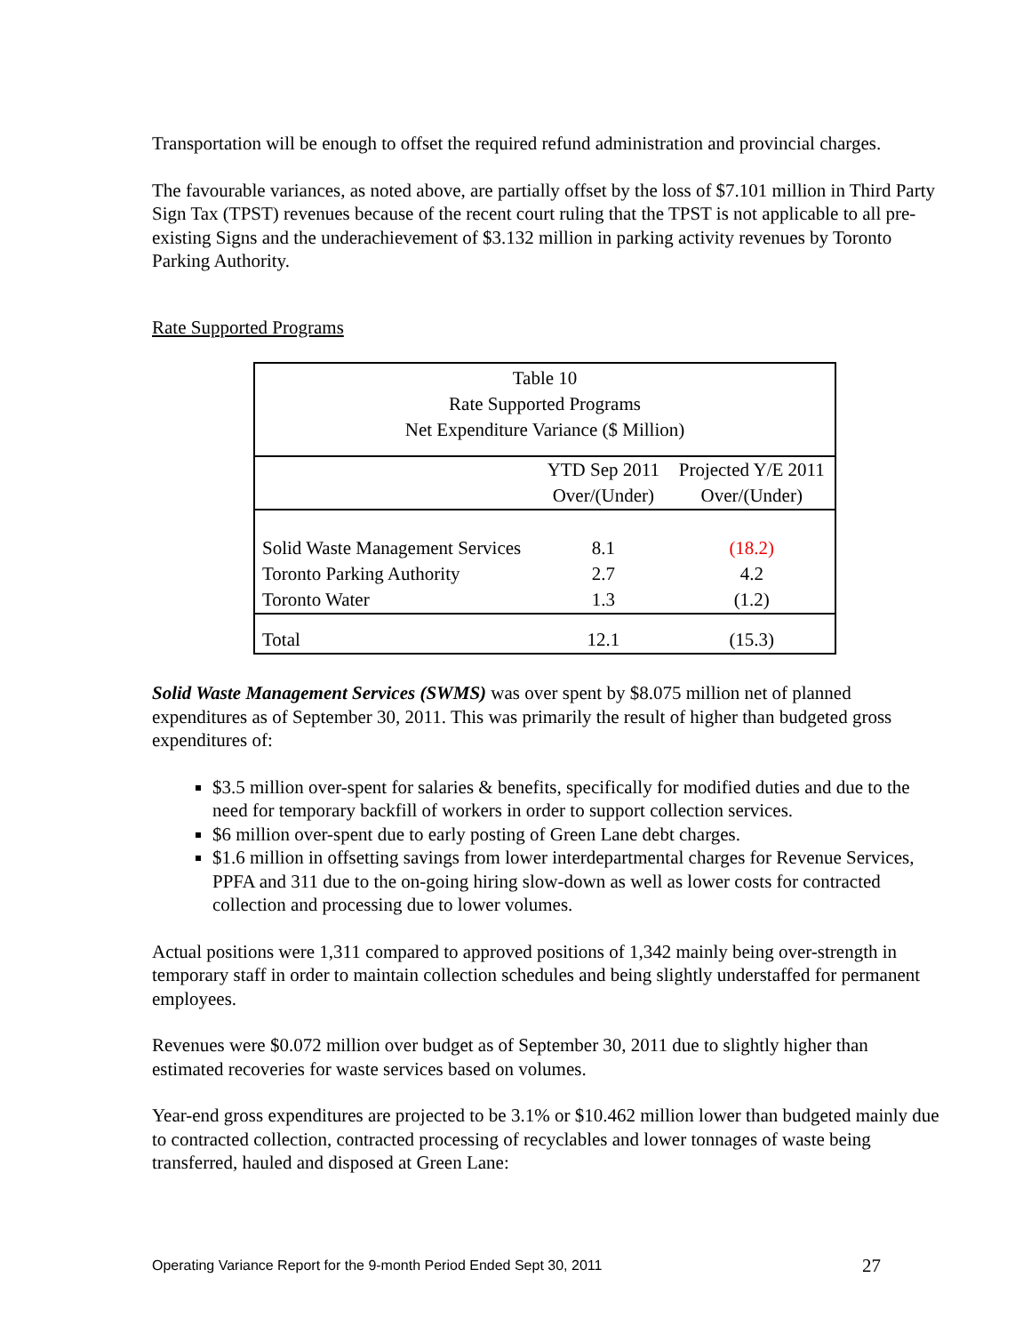Transportation will be enough to offset the required refund administration and provincial charges.
The favourable variances, as noted above, are partially offset by the loss of $7.101 million in Third Party Sign Tax (TPST) revenues because of the recent court ruling that the TPST is not applicable to all pre-existing Signs and the underachievement of $3.132 million in parking activity revenues by Toronto Parking Authority.
Rate Supported Programs
| Table 10 Rate Supported Programs Net Expenditure Variance ($ Million) | | |
| --- | --- | --- |
| | YTD Sep 2011 Over/(Under) | Projected Y/E 2011 Over/(Under) |
| Solid Waste Management Services | 8.1 | (18.2) |
| Toronto Parking Authority | 2.7 | 4.2 |
| Toronto Water | 1.3 | (1.2) |
| Total | 12.1 | (15.3) |
Solid Waste Management Services (SWMS) was over spent by $8.075 million net of planned expenditures as of September 30, 2011. This was primarily the result of higher than budgeted gross expenditures of:
$3.5 million over-spent for salaries & benefits, specifically for modified duties and due to the need for temporary backfill of workers in order to support collection services.
$6 million over-spent due to early posting of Green Lane debt charges.
$1.6 million in offsetting savings from lower interdepartmental charges for Revenue Services, PPFA and 311 due to the on-going hiring slow-down as well as lower costs for contracted collection and processing due to lower volumes.
Actual positions were 1,311 compared to approved positions of 1,342 mainly being over-strength in temporary staff in order to maintain collection schedules and being slightly understaffed for permanent employees.
Revenues were $0.072 million over budget as of September 30, 2011 due to slightly higher than estimated recoveries for waste services based on volumes.
Year-end gross expenditures are projected to be 3.1% or $10.462 million lower than budgeted mainly due to contracted collection, contracted processing of recyclables and lower tonnages of waste being transferred, hauled and disposed at Green Lane:
Operating Variance Report for the 9-month Period Ended Sept 30, 2011 27